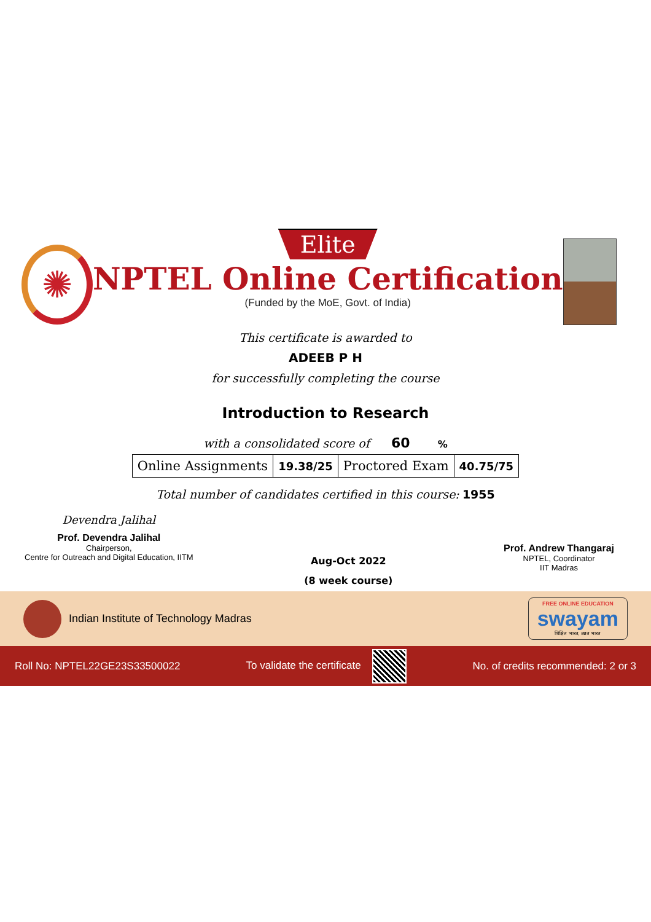✺
Elite
NPTEL Online Certification
(Funded by the MoE, Govt. of India)
This certificate is awarded to
ADEEB P H
for successfully completing the course
Introduction to Research
with a consolidated score of 60 %
| Online Assignments | 19.38/25 | Proctored Exam | 40.75/75 |
Total number of candidates certified in this course: 1955
Devendra Jalihal
Prof. Devendra Jalihal
Chairperson,
Centre for Outreach and Digital Education, IITM
Aug-Oct 2022
(8 week course)
Prof. Andrew Thangaraj
NPTEL, Coordinator
IIT Madras
Indian Institute of Technology Madras
FREE ONLINE EDUCATION
swayam
शिक्षित भारत, उन्नत भारत
Roll No: NPTEL22GE23S33500022 To validate the certificate
No. of credits recommended: 2 or 3